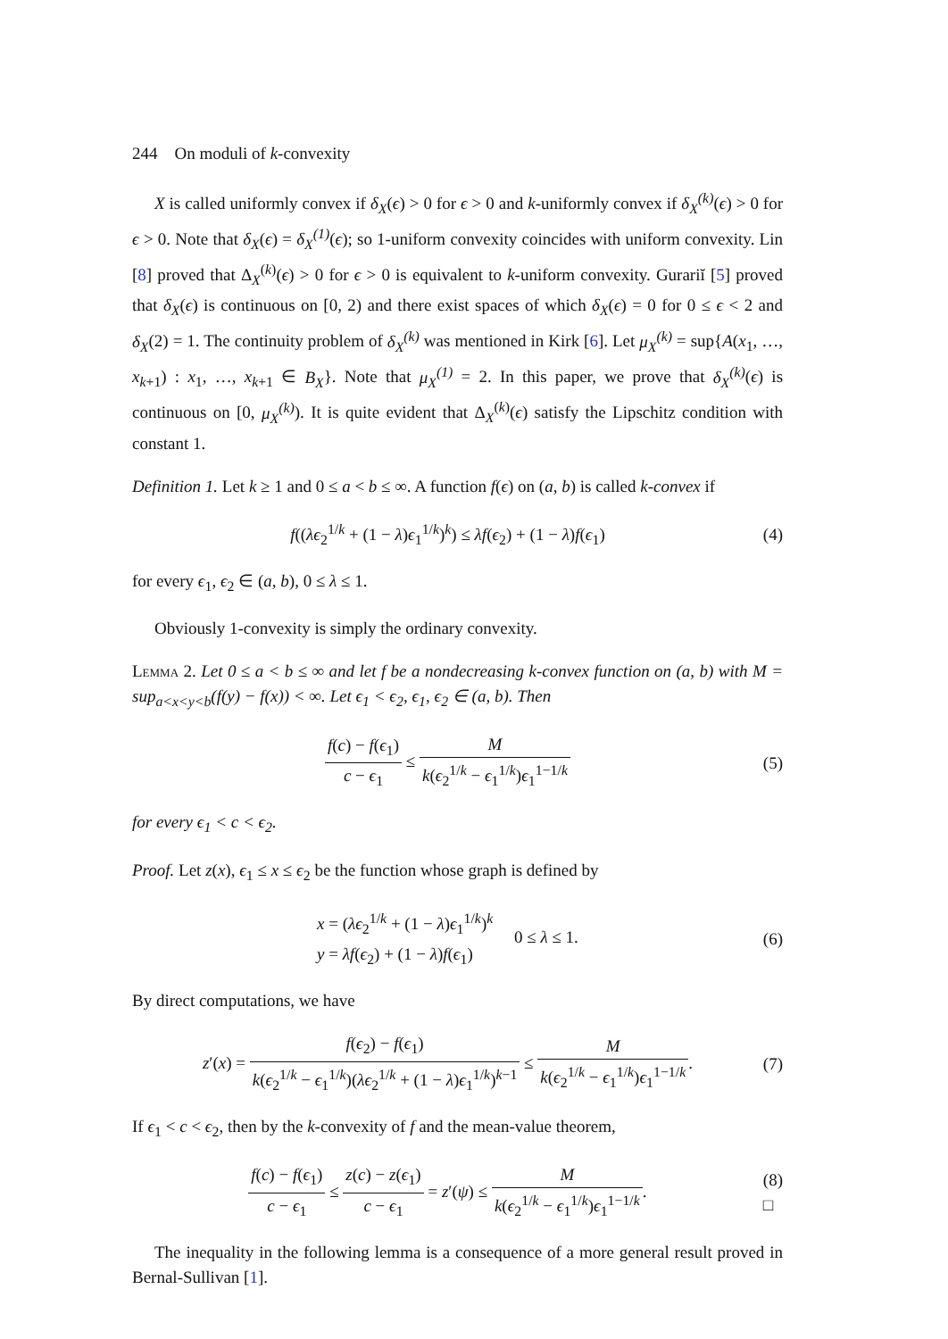244 On moduli of k-convexity
X is called uniformly convex if δ<sub>X</sub>(ϵ) > 0 for ϵ > 0 and k-uniformly convex if δ<sub>X</sub><sup>(k)</sup>(ϵ) > 0 for ϵ > 0. Note that δ<sub>X</sub>(ϵ) = δ<sub>X</sub><sup>(1)</sup>(ϵ); so 1-uniform convexity coincides with uniform convexity. Lin [8] proved that Δ<sub>X</sub><sup>(k)</sup>(ϵ) > 0 for ϵ > 0 is equivalent to k-uniform convexity. Gurariĭ [5] proved that δ<sub>X</sub>(ϵ) is continuous on [0, 2) and there exist spaces of which δ<sub>X</sub>(ϵ) = 0 for 0 ≤ ϵ < 2 and δ<sub>X</sub>(2) = 1. The continuity problem of δ<sub>X</sub><sup>(k)</sup> was mentioned in Kirk [6]. Let μ<sub>X</sub><sup>(k)</sup> = sup{A(x<sub>1</sub>, …, x<sub>k+1</sub>) : x<sub>1</sub>, …, x<sub>k+1</sub> ∈ B<sub>X</sub>}. Note that μ<sub>X</sub><sup>(1)</sup> = 2. In this paper, we prove that δ<sub>X</sub><sup>(k)</sup>(ϵ) is continuous on [0, μ<sub>X</sub><sup>(k)</sup>). It is quite evident that Δ<sub>X</sub><sup>(k)</sup>(ϵ) satisfy the Lipschitz condition with constant 1.
Definition 1. Let k ≥ 1 and 0 ≤ a < b ≤ ∞. A function f(ϵ) on (a, b) is called k-convex if
f((λϵ<sub>2</sub><sup>1/k</sup> + (1 − λ)ϵ<sub>1</sub><sup>1/k</sup>)<sup>k</sup>) ≤ λf(ϵ<sub>2</sub>) + (1 − λ)f(ϵ<sub>1</sub>)
(4)
for every ϵ<sub>1</sub>, ϵ<sub>2</sub> ∈ (a, b), 0 ≤ λ ≤ 1.
Obviously 1-convexity is simply the ordinary convexity.
Lemma 2. Let 0 ≤ a < b ≤ ∞ and let f be a nondecreasing k-convex function on (a, b) with M = sup<sub>a<x<y<b</sub>(f(y) − f(x)) < ∞. Let ϵ<sub>1</sub> < ϵ<sub>2</sub>, ϵ<sub>1</sub>, ϵ<sub>2</sub> ∈ (a, b). Then
f(c) − f(ϵ<sub>1</sub>) c − ϵ<sub>1</sub> ≤ M k(ϵ<sub>2</sub><sup>1/k</sup> − ϵ<sub>1</sub><sup>1/k</sup>)ϵ<sub>1</sub><sup>1−1/k</sup>
(5)
for every ϵ<sub>1</sub> < c < ϵ<sub>2</sub>.
Proof. Let z(x), ϵ<sub>1</sub> ≤ x ≤ ϵ<sub>2</sub> be the function whose graph is defined by
x = (λϵ<sub>2</sub><sup>1/k</sup> + (1 − λ)ϵ<sub>1</sub><sup>1/k</sup>)<sup>k</sup>
y = λf(ϵ<sub>2</sub>) + (1 − λ)f(ϵ<sub>1</sub>) 0 ≤ λ ≤ 1.
(6)
By direct computations, we have
z′(x) = f(ϵ<sub>2</sub>) − f(ϵ<sub>1</sub>) k(ϵ<sub>2</sub><sup>1/k</sup> − ϵ<sub>1</sub><sup>1/k</sup>)(λϵ<sub>2</sub><sup>1/k</sup> + (1 − λ)ϵ<sub>1</sub><sup>1/k</sup>)<sup>k−1</sup> ≤ M k(ϵ<sub>2</sub><sup>1/k</sup> − ϵ<sub>1</sub><sup>1/k</sup>)ϵ<sub>1</sub><sup>1−1/k</sup>.
(7)
If ϵ<sub>1</sub> < c < ϵ<sub>2</sub>, then by the k-convexity of f and the mean-value theorem,
f(c) − f(ϵ<sub>1</sub>) c − ϵ<sub>1</sub> ≤ z(c) − z(ϵ<sub>1</sub>) c − ϵ<sub>1</sub> = z′(ψ) ≤ M k(ϵ<sub>2</sub><sup>1/k</sup> − ϵ<sub>1</sub><sup>1/k</sup>)ϵ<sub>1</sub><sup>1−1/k</sup>.
(8)
□
The inequality in the following lemma is a consequence of a more general result proved in Bernal-Sullivan [1].